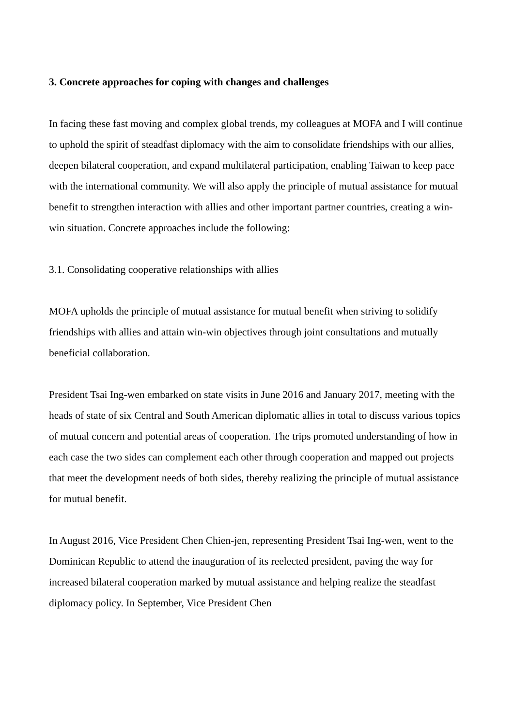3. Concrete approaches for coping with changes and challenges
In facing these fast moving and complex global trends, my colleagues at MOFA and I will continue to uphold the spirit of steadfast diplomacy with the aim to consolidate friendships with our allies, deepen bilateral cooperation, and expand multilateral participation, enabling Taiwan to keep pace with the international community. We will also apply the principle of mutual assistance for mutual benefit to strengthen interaction with allies and other important partner countries, creating a win-win situation. Concrete approaches include the following:
3.1. Consolidating cooperative relationships with allies
MOFA upholds the principle of mutual assistance for mutual benefit when striving to solidify friendships with allies and attain win-win objectives through joint consultations and mutually beneficial collaboration.
President Tsai Ing-wen embarked on state visits in June 2016 and January 2017, meeting with the heads of state of six Central and South American diplomatic allies in total to discuss various topics of mutual concern and potential areas of cooperation. The trips promoted understanding of how in each case the two sides can complement each other through cooperation and mapped out projects that meet the development needs of both sides, thereby realizing the principle of mutual assistance for mutual benefit.
In August 2016, Vice President Chen Chien-jen, representing President Tsai Ing-wen, went to the Dominican Republic to attend the inauguration of its reelected president, paving the way for increased bilateral cooperation marked by mutual assistance and helping realize the steadfast diplomacy policy. In September, Vice President Chen